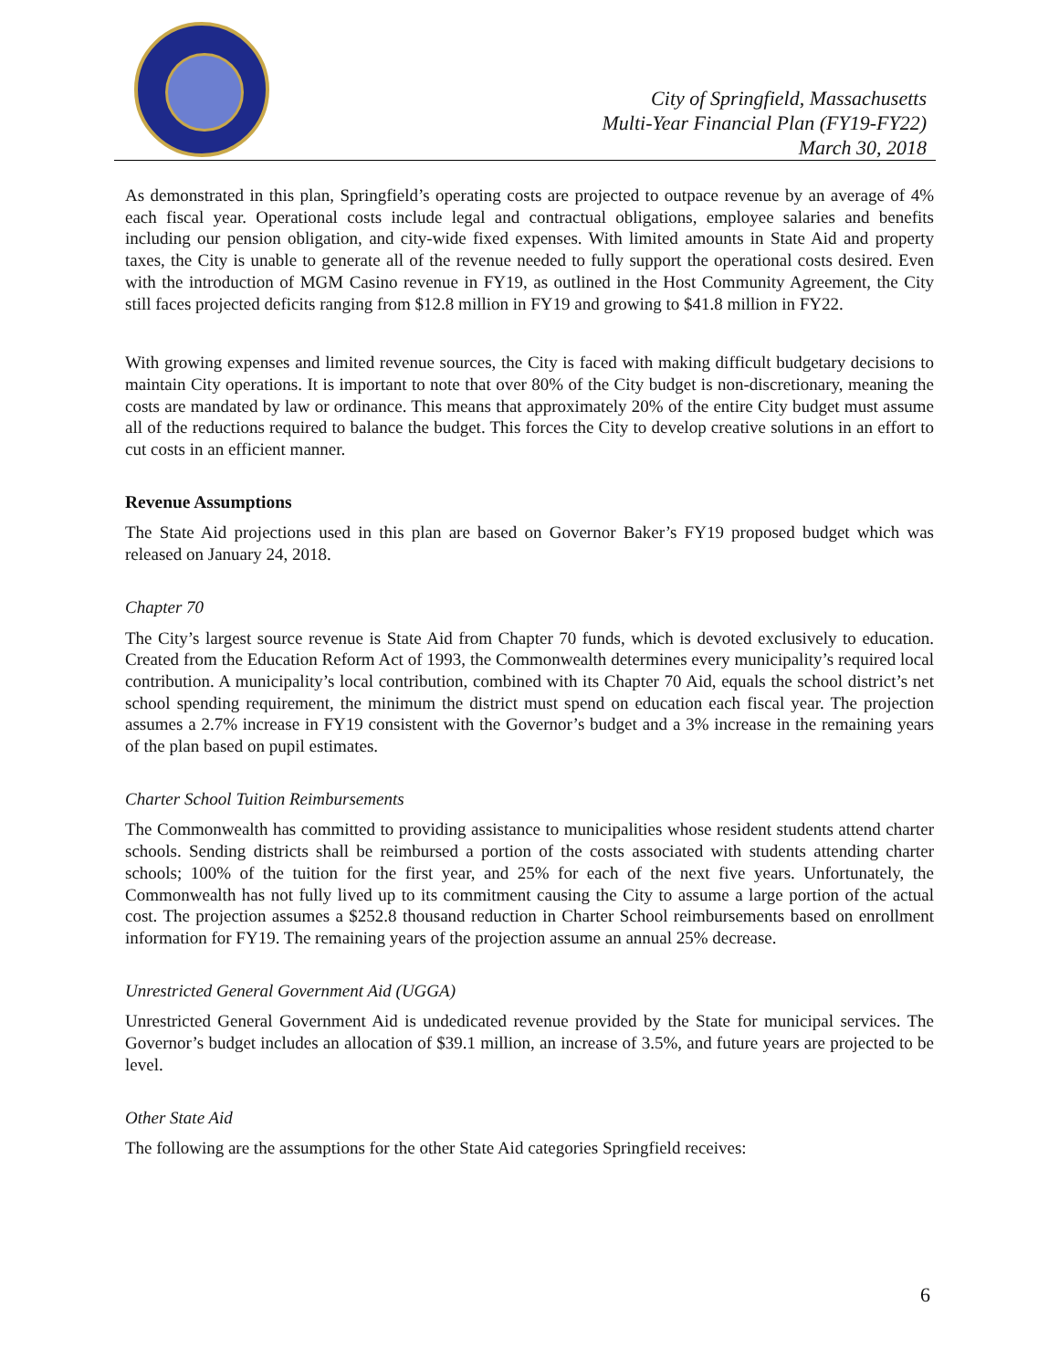City of Springfield, Massachusetts
Multi-Year Financial Plan (FY19-FY22)
March 30, 2018
As demonstrated in this plan, Springfield’s operating costs are projected to outpace revenue by an average of 4% each fiscal year. Operational costs include legal and contractual obligations, employee salaries and benefits including our pension obligation, and city-wide fixed expenses. With limited amounts in State Aid and property taxes, the City is unable to generate all of the revenue needed to fully support the operational costs desired. Even with the introduction of MGM Casino revenue in FY19, as outlined in the Host Community Agreement, the City still faces projected deficits ranging from $12.8 million in FY19 and growing to $41.8 million in FY22.
With growing expenses and limited revenue sources, the City is faced with making difficult budgetary decisions to maintain City operations. It is important to note that over 80% of the City budget is non-discretionary, meaning the costs are mandated by law or ordinance. This means that approximately 20% of the entire City budget must assume all of the reductions required to balance the budget. This forces the City to develop creative solutions in an effort to cut costs in an efficient manner.
Revenue Assumptions
The State Aid projections used in this plan are based on Governor Baker’s FY19 proposed budget which was released on January 24, 2018.
Chapter 70
The City’s largest source revenue is State Aid from Chapter 70 funds, which is devoted exclusively to education. Created from the Education Reform Act of 1993, the Commonwealth determines every municipality’s required local contribution. A municipality’s local contribution, combined with its Chapter 70 Aid, equals the school district’s net school spending requirement, the minimum the district must spend on education each fiscal year. The projection assumes a 2.7% increase in FY19 consistent with the Governor’s budget and a 3% increase in the remaining years of the plan based on pupil estimates.
Charter School Tuition Reimbursements
The Commonwealth has committed to providing assistance to municipalities whose resident students attend charter schools. Sending districts shall be reimbursed a portion of the costs associated with students attending charter schools; 100% of the tuition for the first year, and 25% for each of the next five years. Unfortunately, the Commonwealth has not fully lived up to its commitment causing the City to assume a large portion of the actual cost. The projection assumes a $252.8 thousand reduction in Charter School reimbursements based on enrollment information for FY19. The remaining years of the projection assume an annual 25% decrease.
Unrestricted General Government Aid (UGGA)
Unrestricted General Government Aid is undedicated revenue provided by the State for municipal services. The Governor’s budget includes an allocation of $39.1 million, an increase of 3.5%, and future years are projected to be level.
Other State Aid
The following are the assumptions for the other State Aid categories Springfield receives:
6